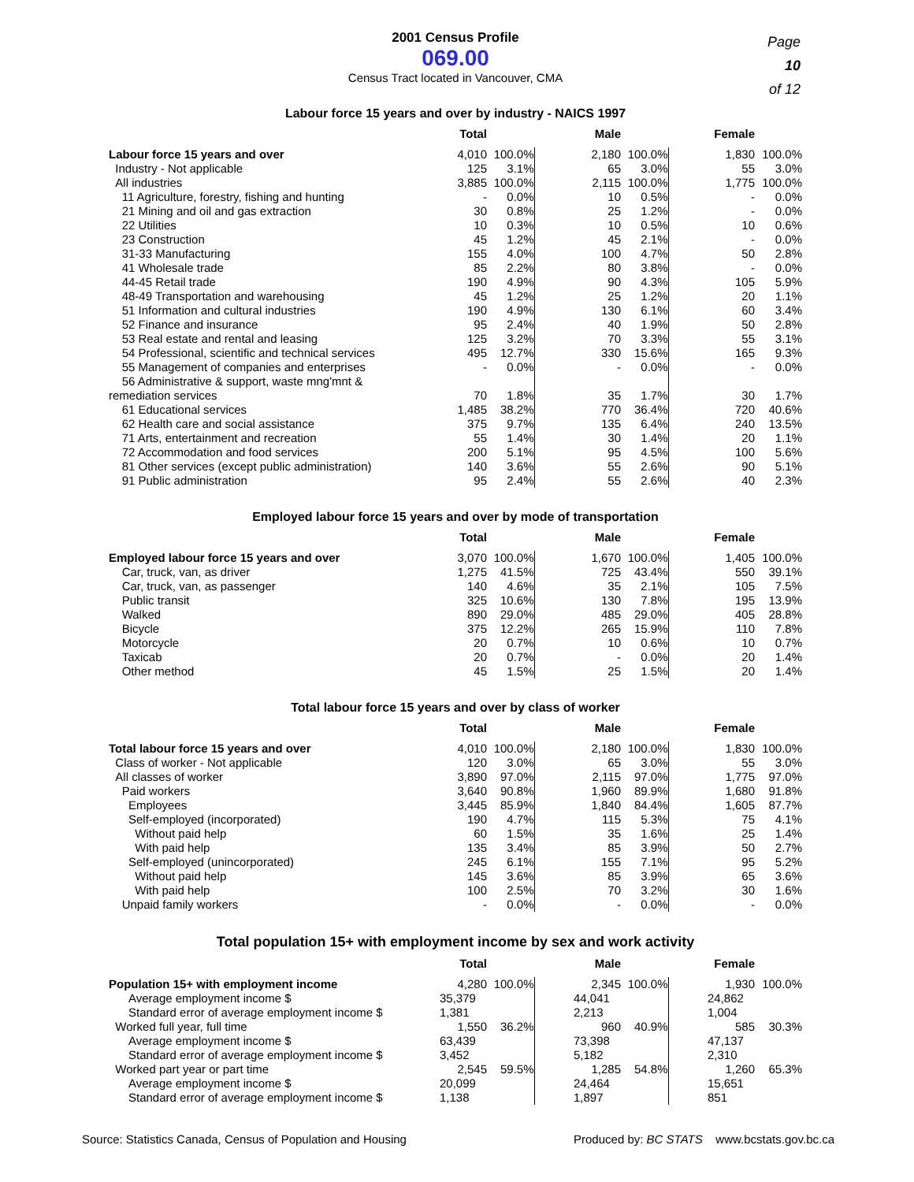2001 Census Profile
069.00
Census Tract located in Vancouver, CMA
Page
10
of 12
Labour force 15 years and over by industry - NAICS 1997
| | Total | | | Male | | | Female | |
| --- | --- | --- | --- | --- | --- | --- | --- | --- |
| Labour force 15 years and over | 4,010 | 100.0% | | 2,180 | 100.0% | | 1,830 | 100.0% |
| Industry - Not applicable | 125 | 3.1% | | 65 | 3.0% | | 55 | 3.0% |
| All industries | 3,885 | 100.0% | | 2,115 | 100.0% | | 1,775 | 100.0% |
| 11 Agriculture, forestry, fishing and hunting | - | 0.0% | | 10 | 0.5% | | - | 0.0% |
| 21 Mining and oil and gas extraction | 30 | 0.8% | | 25 | 1.2% | | - | 0.0% |
| 22 Utilities | 10 | 0.3% | | 10 | 0.5% | | 10 | 0.6% |
| 23 Construction | 45 | 1.2% | | 45 | 2.1% | | - | 0.0% |
| 31-33 Manufacturing | 155 | 4.0% | | 100 | 4.7% | | 50 | 2.8% |
| 41 Wholesale trade | 85 | 2.2% | | 80 | 3.8% | | - | 0.0% |
| 44-45 Retail trade | 190 | 4.9% | | 90 | 4.3% | | 105 | 5.9% |
| 48-49 Transportation and warehousing | 45 | 1.2% | | 25 | 1.2% | | 20 | 1.1% |
| 51 Information and cultural industries | 190 | 4.9% | | 130 | 6.1% | | 60 | 3.4% |
| 52 Finance and insurance | 95 | 2.4% | | 40 | 1.9% | | 50 | 2.8% |
| 53 Real estate and rental and leasing | 125 | 3.2% | | 70 | 3.3% | | 55 | 3.1% |
| 54 Professional, scientific and technical services | 495 | 12.7% | | 330 | 15.6% | | 165 | 9.3% |
| 55 Management of companies and enterprises | - | 0.0% | | - | 0.0% | | - | 0.0% |
| 56 Administrative & support, waste mng'mnt & | | | | | | | | |
| remediation services | 70 | 1.8% | | 35 | 1.7% | | 30 | 1.7% |
| 61 Educational services | 1,485 | 38.2% | | 770 | 36.4% | | 720 | 40.6% |
| 62 Health care and social assistance | 375 | 9.7% | | 135 | 6.4% | | 240 | 13.5% |
| 71 Arts, entertainment and recreation | 55 | 1.4% | | 30 | 1.4% | | 20 | 1.1% |
| 72 Accommodation and food services | 200 | 5.1% | | 95 | 4.5% | | 100 | 5.6% |
| 81 Other services (except public administration) | 140 | 3.6% | | 55 | 2.6% | | 90 | 5.1% |
| 91 Public administration | 95 | 2.4% | | 55 | 2.6% | | 40 | 2.3% |
Employed labour force 15 years and over by mode of transportation
| | Total | | | Male | | | Female | |
| --- | --- | --- | --- | --- | --- | --- | --- | --- |
| Employed labour force 15 years and over | 3,070 | 100.0% | | 1,670 | 100.0% | | 1,405 | 100.0% |
| Car, truck, van, as driver | 1,275 | 41.5% | | 725 | 43.4% | | 550 | 39.1% |
| Car, truck, van, as passenger | 140 | 4.6% | | 35 | 2.1% | | 105 | 7.5% |
| Public transit | 325 | 10.6% | | 130 | 7.8% | | 195 | 13.9% |
| Walked | 890 | 29.0% | | 485 | 29.0% | | 405 | 28.8% |
| Bicycle | 375 | 12.2% | | 265 | 15.9% | | 110 | 7.8% |
| Motorcycle | 20 | 0.7% | | 10 | 0.6% | | 10 | 0.7% |
| Taxicab | 20 | 0.7% | | - | 0.0% | | 20 | 1.4% |
| Other method | 45 | 1.5% | | 25 | 1.5% | | 20 | 1.4% |
Total labour force 15 years and over by class of worker
| | Total | | | Male | | | Female | |
| --- | --- | --- | --- | --- | --- | --- | --- | --- |
| Total labour force 15 years and over | 4,010 | 100.0% | | 2,180 | 100.0% | | 1,830 | 100.0% |
| Class of worker - Not applicable | 120 | 3.0% | | 65 | 3.0% | | 55 | 3.0% |
| All classes of worker | 3,890 | 97.0% | | 2,115 | 97.0% | | 1,775 | 97.0% |
| Paid workers | 3,640 | 90.8% | | 1,960 | 89.9% | | 1,680 | 91.8% |
| Employees | 3,445 | 85.9% | | 1,840 | 84.4% | | 1,605 | 87.7% |
| Self-employed (incorporated) | 190 | 4.7% | | 115 | 5.3% | | 75 | 4.1% |
| Without paid help | 60 | 1.5% | | 35 | 1.6% | | 25 | 1.4% |
| With paid help | 135 | 3.4% | | 85 | 3.9% | | 50 | 2.7% |
| Self-employed (unincorporated) | 245 | 6.1% | | 155 | 7.1% | | 95 | 5.2% |
| Without paid help | 145 | 3.6% | | 85 | 3.9% | | 65 | 3.6% |
| With paid help | 100 | 2.5% | | 70 | 3.2% | | 30 | 1.6% |
| Unpaid family workers | - | 0.0% | | - | 0.0% | | - | 0.0% |
Total population 15+ with employment income by sex and work activity
| | Total | | | Male | | | Female | |
| --- | --- | --- | --- | --- | --- | --- | --- | --- |
| Population 15+ with employment income | 4,280 | 100.0% | | 2,345 | 100.0% | | 1,930 | 100.0% |
| Average employment income $ | 35,379 | | | 44,041 | | | 24,862 | |
| Standard error of average employment income $ | 1,381 | | | 2,213 | | | 1,004 | |
| Worked full year, full time | 1,550 | 36.2% | | 960 | 40.9% | | 585 | 30.3% |
| Average employment income $ | 63,439 | | | 73,398 | | | 47,137 | |
| Standard error of average employment income $ | 3,452 | | | 5,182 | | | 2,310 | |
| Worked part year or part time | 2,545 | 59.5% | | 1,285 | 54.8% | | 1,260 | 65.3% |
| Average employment income $ | 20,099 | | | 24,464 | | | 15,651 | |
| Standard error of average employment income $ | 1,138 | | | 1,897 | | | 851 | |
Source: Statistics Canada, Census of Population and Housing Produced by: BC STATS www.bcstats.gov.bc.ca